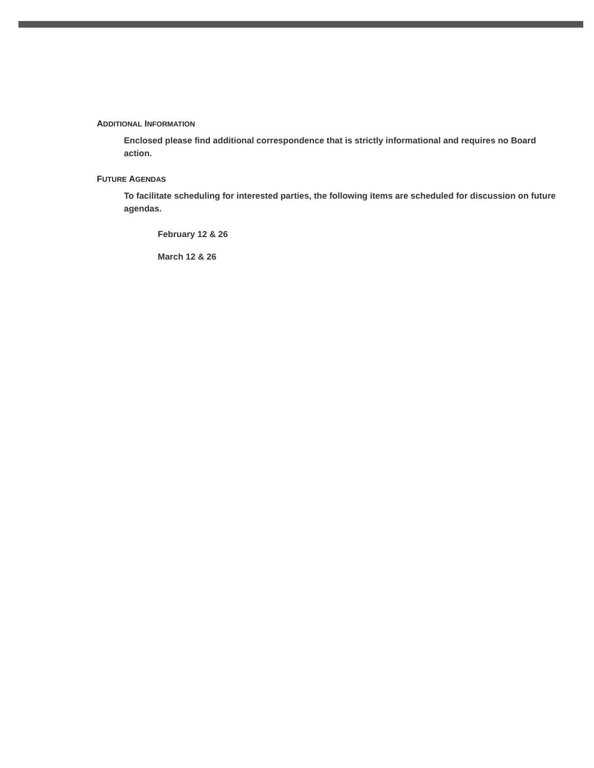ADDITIONAL INFORMATION
Enclosed please find additional correspondence that is strictly informational and requires no Board action.
FUTURE AGENDAS
To facilitate scheduling for interested parties, the following items are scheduled for discussion on future agendas.
February 12 & 26
March 12 & 26